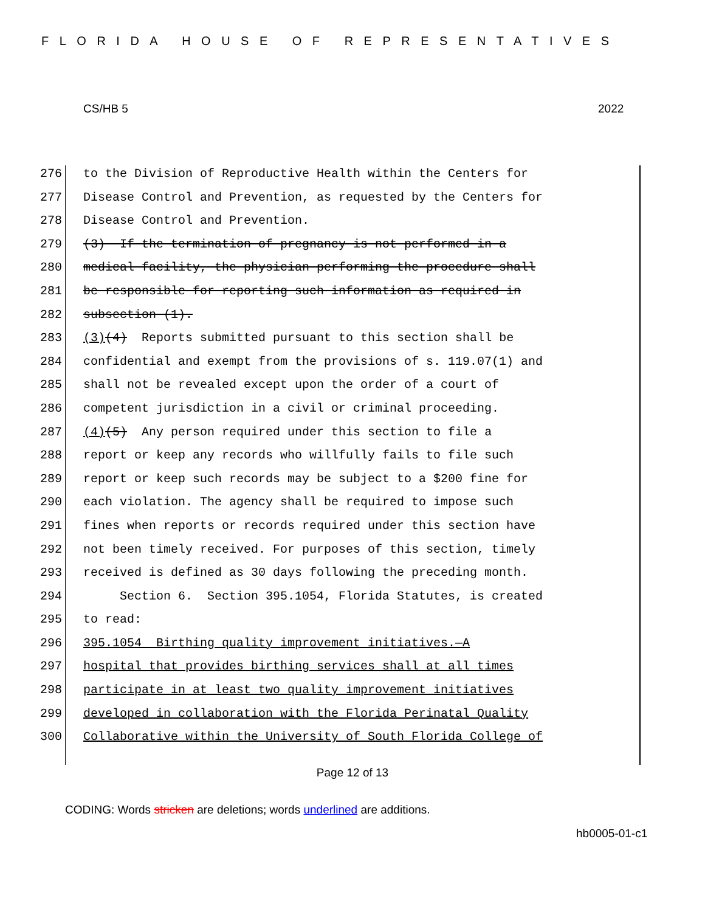FLORIDA HOUSE OF REPRESENTATIVES
CS/HB 5 2022
276 to the Division of Reproductive Health within the Centers for
277 Disease Control and Prevention, as requested by the Centers for
278 Disease Control and Prevention.
279 (3) If the termination of pregnancy is not performed in a
280 medical facility, the physician performing the procedure shall
281 be responsible for reporting such information as required in
282 subsection (1).
283 (3) (4) Reports submitted pursuant to this section shall be
284 confidential and exempt from the provisions of s. 119.07(1) and
285 shall not be revealed except upon the order of a court of
286 competent jurisdiction in a civil or criminal proceeding.
287 (4) (5) Any person required under this section to file a
288 report or keep any records who willfully fails to file such
289 report or keep such records may be subject to a $200 fine for
290 each violation. The agency shall be required to impose such
291 fines when reports or records required under this section have
292 not been timely received. For purposes of this section, timely
293 received is defined as 30 days following the preceding month.
294 Section 6. Section 395.1054, Florida Statutes, is created
295 to read:
296 395.1054 Birthing quality improvement initiatives.—A
297 hospital that provides birthing services shall at all times
298 participate in at least two quality improvement initiatives
299 developed in collaboration with the Florida Perinatal Quality
300 Collaborative within the University of South Florida College of
Page 12 of 13
CODING: Words stricken are deletions; words underlined are additions.
hb0005-01-c1